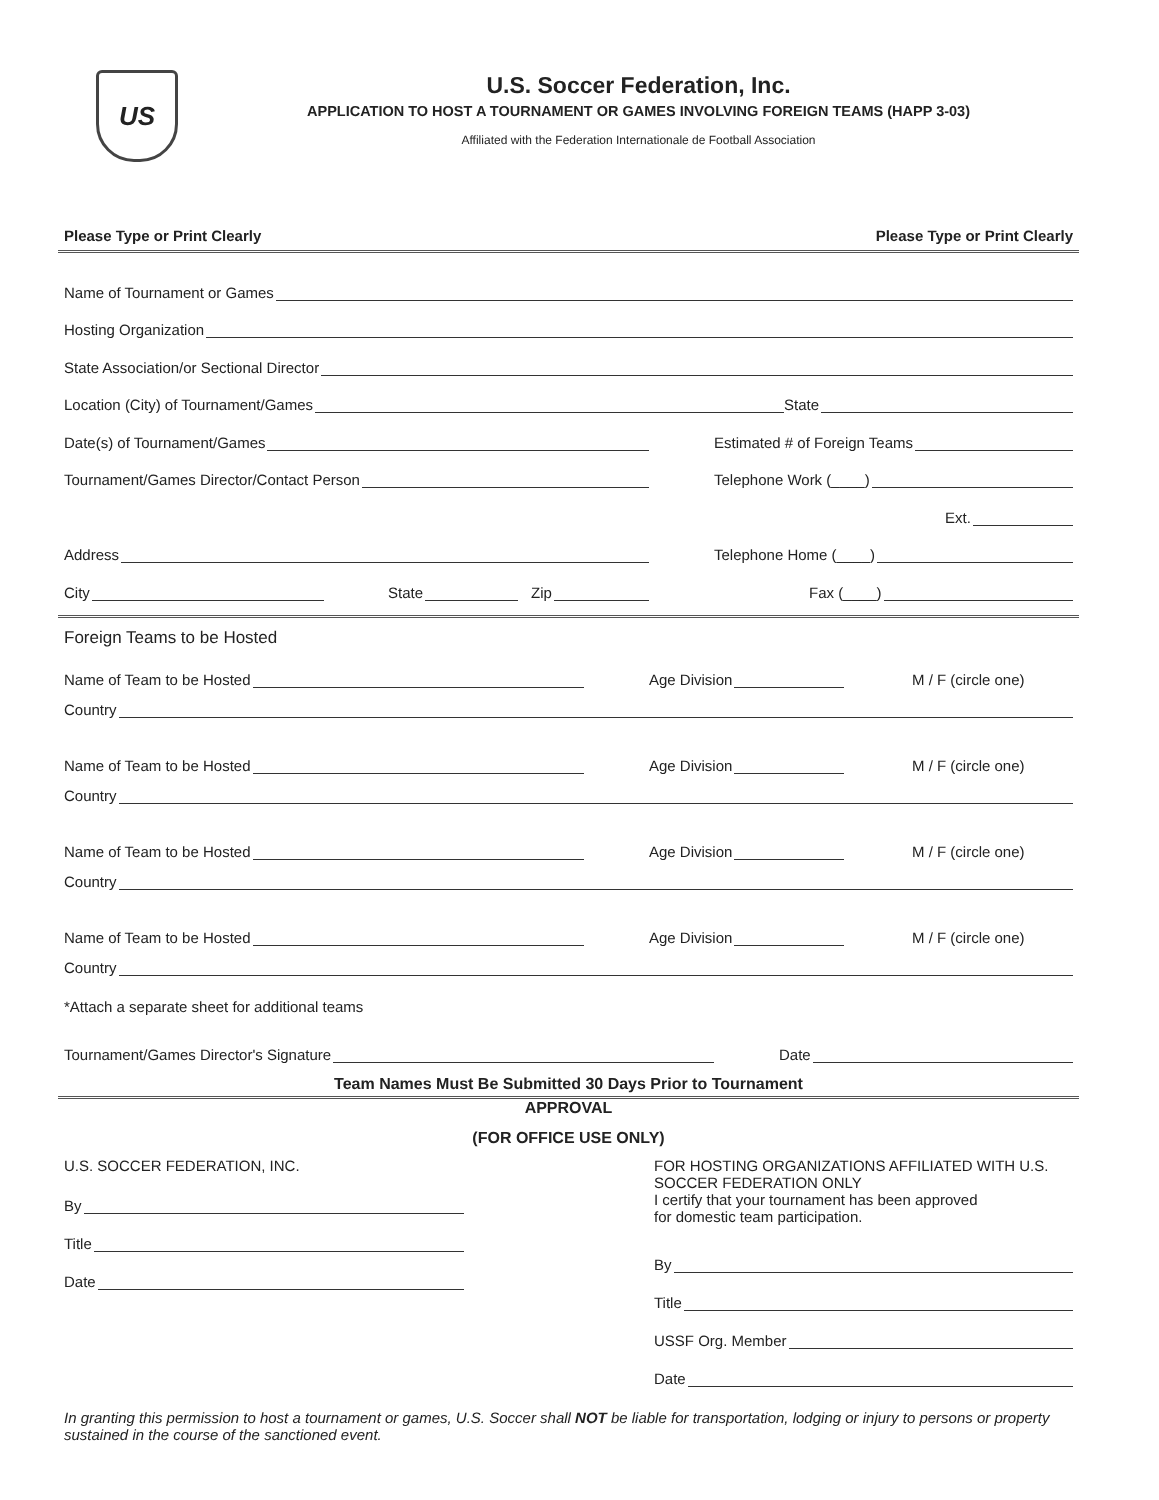US
U.S. Soccer Federation, Inc.
APPLICATION TO HOST A TOURNAMENT OR GAMES INVOLVING FOREIGN TEAMS (HAPP 3-03)
Affiliated with the Federation Internationale de Football Association
Please Type or Print Clearly Please Type or Print Clearly
Name of Tournament or Games
Hosting Organization
State Association/or Sectional Director
Location (City) of Tournament/Games
State
Date(s) of Tournament/Games
Estimated # of Foreign Teams
Tournament/Games Director/Contact Person
Telephone Work (____)
Ext.
Address
Telephone Home (____)
City
State
Zip
Fax (____)
Foreign Teams to be Hosted
Name of Team to be Hosted
Age Division
M / F (circle one)
Country
Name of Team to be Hosted
Age Division
M / F (circle one)
Country
Name of Team to be Hosted
Age Division
M / F (circle one)
Country
Name of Team to be Hosted
Age Division
M / F (circle one)
Country
*Attach a separate sheet for additional teams
Tournament/Games Director's Signature
Date
Team Names Must Be Submitted 30 Days Prior to Tournament
APPROVAL
(FOR OFFICE USE ONLY)
U.S. SOCCER FEDERATION, INC.
By
Title
Date
FOR HOSTING ORGANIZATIONS AFFILIATED WITH U.S. SOCCER FEDERATION ONLY
I certify that your tournament has been approved
for domestic team participation.
By
Title
USSF Org. Member
Date
In granting this permission to host a tournament or games, U.S. Soccer shall NOT be liable for transportation, lodging or injury to persons or property sustained in the course of the sanctioned event.